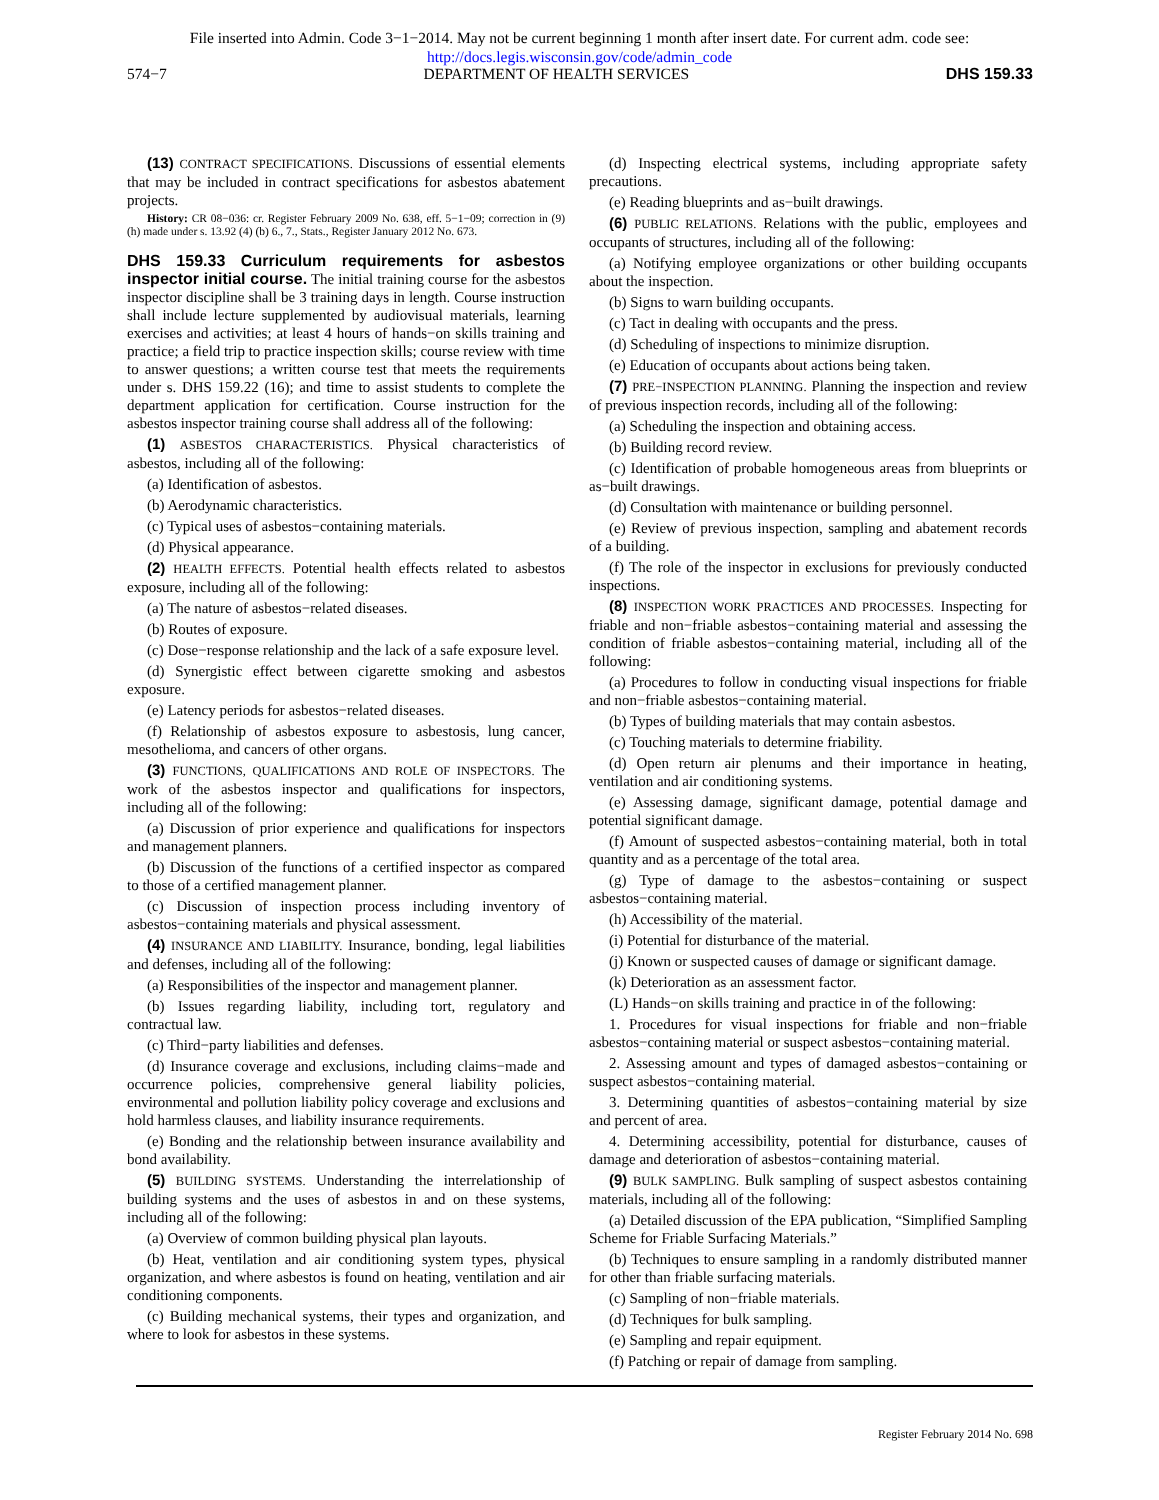File inserted into Admin. Code 3−1−2014. May not be current beginning 1 month after insert date. For current adm. code see:
http://docs.legis.wisconsin.gov/code/admin_code
574−7 DEPARTMENT OF HEALTH SERVICES DHS 159.33
(13) CONTRACT SPECIFICATIONS. Discussions of essential elements that may be included in contract specifications for asbestos abatement projects.
History: CR 08−036: cr. Register February 2009 No. 638, eff. 5−1−09; correction in (9) (h) made under s. 13.92 (4) (b) 6., 7., Stats., Register January 2012 No. 673.
DHS 159.33 Curriculum requirements for asbestos inspector initial course.
The initial training course for the asbestos inspector discipline shall be 3 training days in length. Course instruction shall include lecture supplemented by audiovisual materials, learning exercises and activities; at least 4 hours of hands−on skills training and practice; a field trip to practice inspection skills; course review with time to answer questions; a written course test that meets the requirements under s. DHS 159.22 (16); and time to assist students to complete the department application for certification. Course instruction for the asbestos inspector training course shall address all of the following:
(1) ASBESTOS CHARACTERISTICS. Physical characteristics of asbestos, including all of the following:
(a) Identification of asbestos.
(b) Aerodynamic characteristics.
(c) Typical uses of asbestos−containing materials.
(d) Physical appearance.
(2) HEALTH EFFECTS. Potential health effects related to asbestos exposure, including all of the following:
(a) The nature of asbestos−related diseases.
(b) Routes of exposure.
(c) Dose−response relationship and the lack of a safe exposure level.
(d) Synergistic effect between cigarette smoking and asbestos exposure.
(e) Latency periods for asbestos−related diseases.
(f) Relationship of asbestos exposure to asbestosis, lung cancer, mesothelioma, and cancers of other organs.
(3) FUNCTIONS, QUALIFICATIONS AND ROLE OF INSPECTORS. The work of the asbestos inspector and qualifications for inspectors, including all of the following:
(a) Discussion of prior experience and qualifications for inspectors and management planners.
(b) Discussion of the functions of a certified inspector as compared to those of a certified management planner.
(c) Discussion of inspection process including inventory of asbestos−containing materials and physical assessment.
(4) INSURANCE AND LIABILITY. Insurance, bonding, legal liabilities and defenses, including all of the following:
(a) Responsibilities of the inspector and management planner.
(b) Issues regarding liability, including tort, regulatory and contractual law.
(c) Third−party liabilities and defenses.
(d) Insurance coverage and exclusions, including claims−made and occurrence policies, comprehensive general liability policies, environmental and pollution liability policy coverage and exclusions and hold harmless clauses, and liability insurance requirements.
(e) Bonding and the relationship between insurance availability and bond availability.
(5) BUILDING SYSTEMS. Understanding the interrelationship of building systems and the uses of asbestos in and on these systems, including all of the following:
(a) Overview of common building physical plan layouts.
(b) Heat, ventilation and air conditioning system types, physical organization, and where asbestos is found on heating, ventilation and air conditioning components.
(c) Building mechanical systems, their types and organization, and where to look for asbestos in these systems.
(d) Inspecting electrical systems, including appropriate safety precautions.
(e) Reading blueprints and as−built drawings.
(6) PUBLIC RELATIONS. Relations with the public, employees and occupants of structures, including all of the following:
(a) Notifying employee organizations or other building occupants about the inspection.
(b) Signs to warn building occupants.
(c) Tact in dealing with occupants and the press.
(d) Scheduling of inspections to minimize disruption.
(e) Education of occupants about actions being taken.
(7) PRE−INSPECTION PLANNING. Planning the inspection and review of previous inspection records, including all of the following:
(a) Scheduling the inspection and obtaining access.
(b) Building record review.
(c) Identification of probable homogeneous areas from blueprints or as−built drawings.
(d) Consultation with maintenance or building personnel.
(e) Review of previous inspection, sampling and abatement records of a building.
(f) The role of the inspector in exclusions for previously conducted inspections.
(8) INSPECTION WORK PRACTICES AND PROCESSES. Inspecting for friable and non−friable asbestos−containing material and assessing the condition of friable asbestos−containing material, including all of the following:
(a) Procedures to follow in conducting visual inspections for friable and non−friable asbestos−containing material.
(b) Types of building materials that may contain asbestos.
(c) Touching materials to determine friability.
(d) Open return air plenums and their importance in heating, ventilation and air conditioning systems.
(e) Assessing damage, significant damage, potential damage and potential significant damage.
(f) Amount of suspected asbestos−containing material, both in total quantity and as a percentage of the total area.
(g) Type of damage to the asbestos−containing or suspect asbestos−containing material.
(h) Accessibility of the material.
(i) Potential for disturbance of the material.
(j) Known or suspected causes of damage or significant damage.
(k) Deterioration as an assessment factor.
(L) Hands−on skills training and practice in of the following:
1. Procedures for visual inspections for friable and non−friable asbestos−containing material or suspect asbestos−containing material.
2. Assessing amount and types of damaged asbestos−containing or suspect asbestos−containing material.
3. Determining quantities of asbestos−containing material by size and percent of area.
4. Determining accessibility, potential for disturbance, causes of damage and deterioration of asbestos−containing material.
(9) BULK SAMPLING. Bulk sampling of suspect asbestos containing materials, including all of the following:
(a) Detailed discussion of the EPA publication, “Simplified Sampling Scheme for Friable Surfacing Materials.”
(b) Techniques to ensure sampling in a randomly distributed manner for other than friable surfacing materials.
(c) Sampling of non−friable materials.
(d) Techniques for bulk sampling.
(e) Sampling and repair equipment.
(f) Patching or repair of damage from sampling.
Register February 2014 No. 698